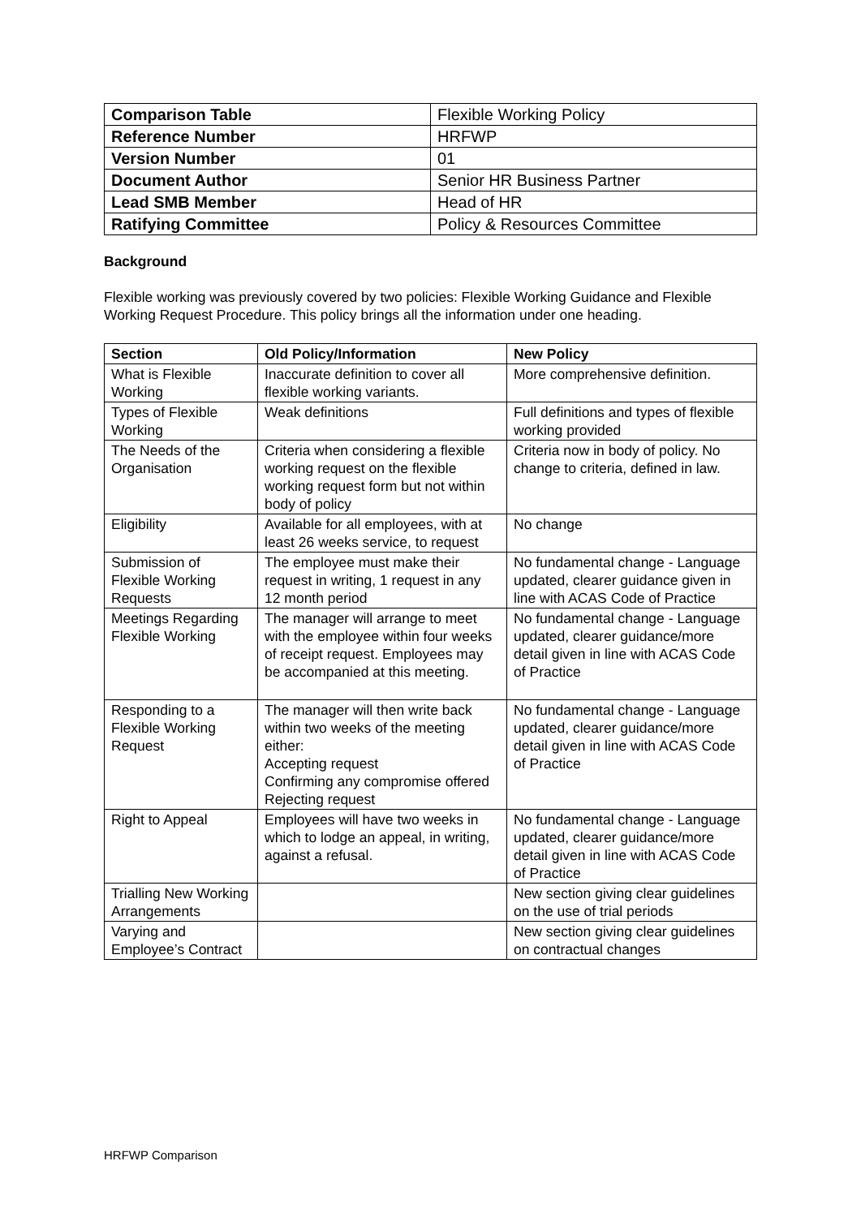| Comparison Table | Flexible Working Policy |
| Reference Number | HRFWP |
| Version Number | 01 |
| Document Author | Senior HR Business Partner |
| Lead SMB Member | Head of HR |
| Ratifying Committee | Policy & Resources Committee |
Background
Flexible working was previously covered by two policies: Flexible Working Guidance and Flexible Working Request Procedure. This policy brings all the information under one heading.
| Section | Old Policy/Information | New Policy |
| --- | --- | --- |
| What is Flexible Working | Inaccurate definition to cover all flexible working variants. | More comprehensive definition. |
| Types of Flexible Working | Weak definitions | Full definitions and types of flexible working provided |
| The Needs of the Organisation | Criteria when considering a flexible working request on the flexible working request form but not within body of policy | Criteria now in body of policy. No change to criteria, defined in law. |
| Eligibility | Available for all employees, with at least 26 weeks service, to request | No change |
| Submission of Flexible Working Requests | The employee must make their request in writing, 1 request in any 12 month period | No fundamental change - Language updated, clearer guidance given in line with ACAS Code of Practice |
| Meetings Regarding Flexible Working | The manager will arrange to meet with the employee within four weeks of receipt request. Employees may be accompanied at this meeting. | No fundamental change - Language updated, clearer guidance/more detail given in line with ACAS Code of Practice |
| Responding to a Flexible Working Request | The manager will then write back within two weeks of the meeting either: Accepting request Confirming any compromise offered Rejecting request | No fundamental change - Language updated, clearer guidance/more detail given in line with ACAS Code of Practice |
| Right to Appeal | Employees will have two weeks in which to lodge an appeal, in writing, against a refusal. | No fundamental change - Language updated, clearer guidance/more detail given in line with ACAS Code of Practice |
| Trialling New Working Arrangements | | New section giving clear guidelines on the use of trial periods |
| Varying and Employee’s Contract | | New section giving clear guidelines on contractual changes |
HRFWP Comparison